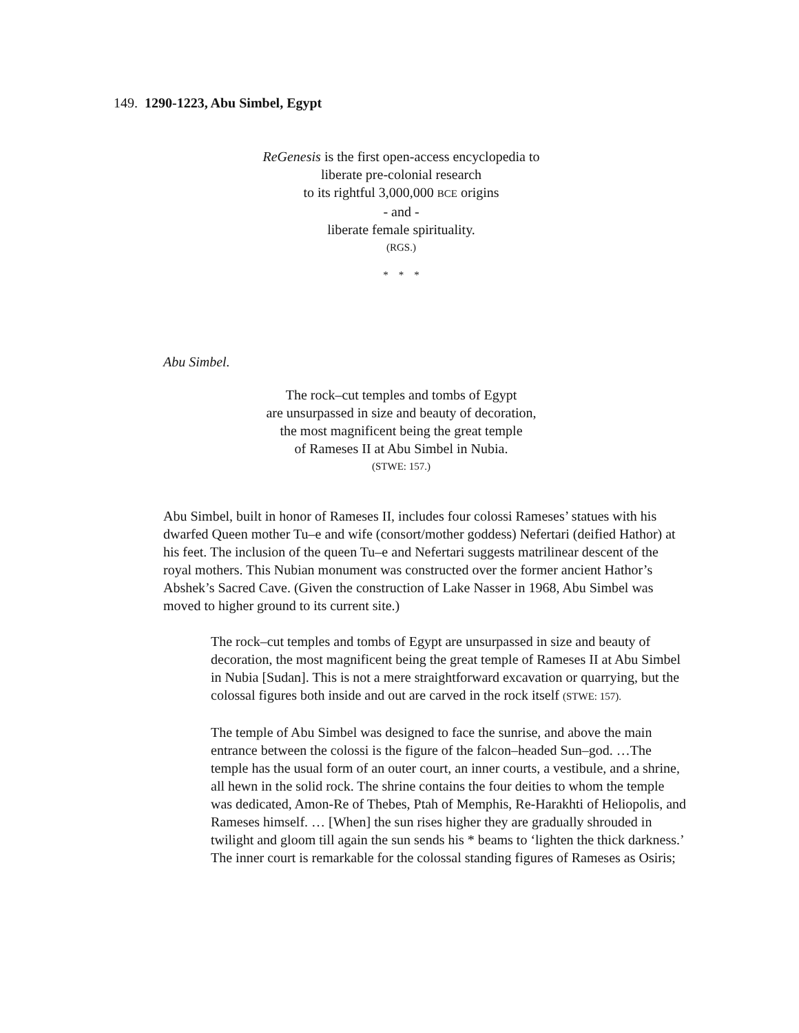149. 1290-1223, Abu Simbel, Egypt
ReGenesis is the first open-access encyclopedia to
liberate pre-colonial research
to its rightful 3,000,000 BCE origins
- and -
liberate female spirituality.
(RGS.)
* * *
Abu Simbel.
The rock–cut temples and tombs of Egypt
are unsurpassed in size and beauty of decoration,
the most magnificent being the great temple
of Rameses II at Abu Simbel in Nubia.
(STWE: 157.)
Abu Simbel, built in honor of Rameses II, includes four colossi Rameses’ statues with his dwarfed Queen mother Tu–e and wife (consort/mother goddess) Nefertari (deified Hathor) at his feet. The inclusion of the queen Tu–e and Nefertari suggests matrilinear descent of the royal mothers. This Nubian monument was constructed over the former ancient Hathor’s Abshek’s Sacred Cave. (Given the construction of Lake Nasser in 1968, Abu Simbel was moved to higher ground to its current site.)
The rock–cut temples and tombs of Egypt are unsurpassed in size and beauty of decoration, the most magnificent being the great temple of Rameses II at Abu Simbel in Nubia [Sudan]. This is not a mere straightforward excavation or quarrying, but the colossal figures both inside and out are carved in the rock itself (STWE: 157).
The temple of Abu Simbel was designed to face the sunrise, and above the main entrance between the colossi is the figure of the falcon–headed Sun–god. …The temple has the usual form of an outer court, an inner courts, a vestibule, and a shrine, all hewn in the solid rock. The shrine contains the four deities to whom the temple was dedicated, Amon-Re of Thebes, Ptah of Memphis, Re-Harakhti of Heliopolis, and Rameses himself. … [When] the sun rises higher they are gradually shrouded in twilight and gloom till again the sun sends his * beams to ‘lighten the thick darkness.’ The inner court is remarkable for the colossal standing figures of Rameses as Osiris;